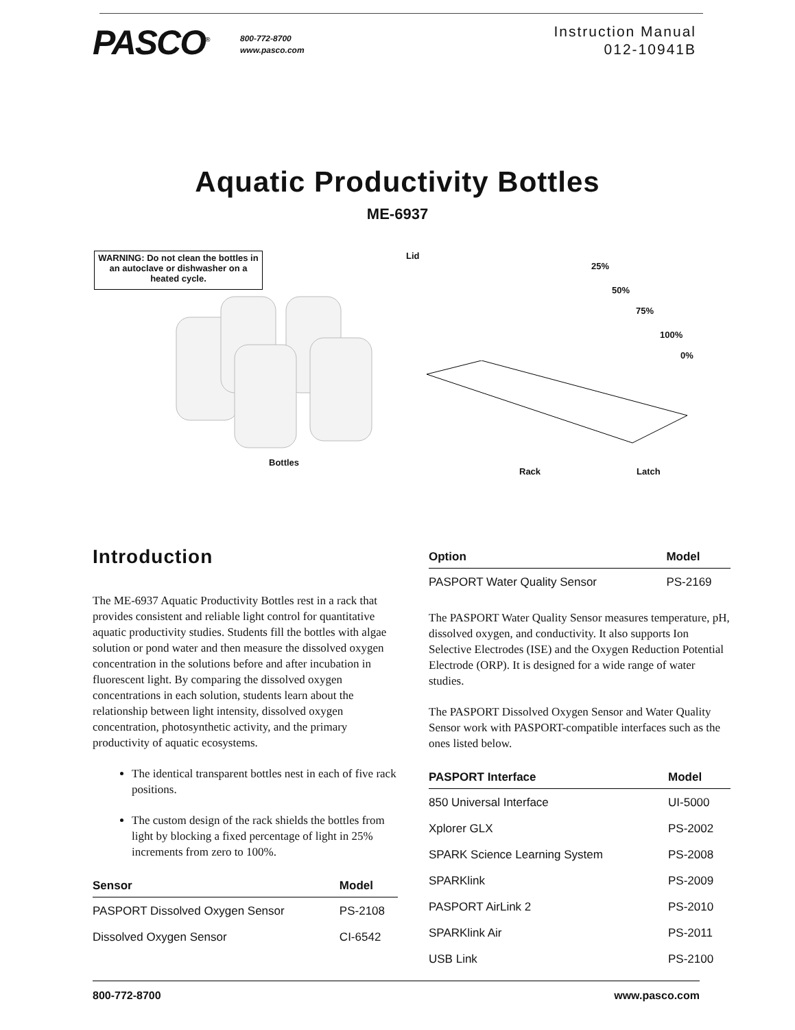PASCO<sup>®</sup>
800-772-8700
www.pasco.com
Instruction Manual
012-10941B
Aquatic Productivity Bottles
ME-6937
WARNING: Do not clean the bottles in an autoclave or dishwasher on a heated cycle.
Bottles
Lid
25%
50%
75%
100%
0%
Rack Latch
Introduction
The ME-6937 Aquatic Productivity Bottles rest in a rack that provides consistent and reliable light control for quantitative aquatic productivity studies. Students fill the bottles with algae solution or pond water and then measure the dissolved oxygen concentration in the solutions before and after incubation in fluorescent light. By comparing the dissolved oxygen concentrations in each solution, students learn about the relationship between light intensity, dissolved oxygen concentration, photosynthetic activity, and the primary productivity of aquatic ecosystems.
The identical transparent bottles nest in each of five rack positions.
The custom design of the rack shields the bottles from light by blocking a fixed percentage of light in 25% increments from zero to 100%.
| Sensor | Model |
| --- | --- |
| PASPORT Dissolved Oxygen Sensor | PS-2108 |
| Dissolved Oxygen Sensor | CI-6542 |
| Option | Model |
| --- | --- |
| PASPORT Water Quality Sensor | PS-2169 |
The PASPORT Water Quality Sensor measures temperature, pH, dissolved oxygen, and conductivity. It also supports Ion Selective Electrodes (ISE) and the Oxygen Reduction Potential Electrode (ORP). It is designed for a wide range of water studies.
The PASPORT Dissolved Oxygen Sensor and Water Quality Sensor work with PASPORT-compatible interfaces such as the ones listed below.
| PASPORT Interface | Model |
| --- | --- |
| 850 Universal Interface | UI-5000 |
| Xplorer GLX | PS-2002 |
| SPARK Science Learning System | PS-2008 |
| SPARKlink | PS-2009 |
| PASPORT AirLink 2 | PS-2010 |
| SPARKlink Air | PS-2011 |
| USB Link | PS-2100 |
800-772-8700 www.pasco.com